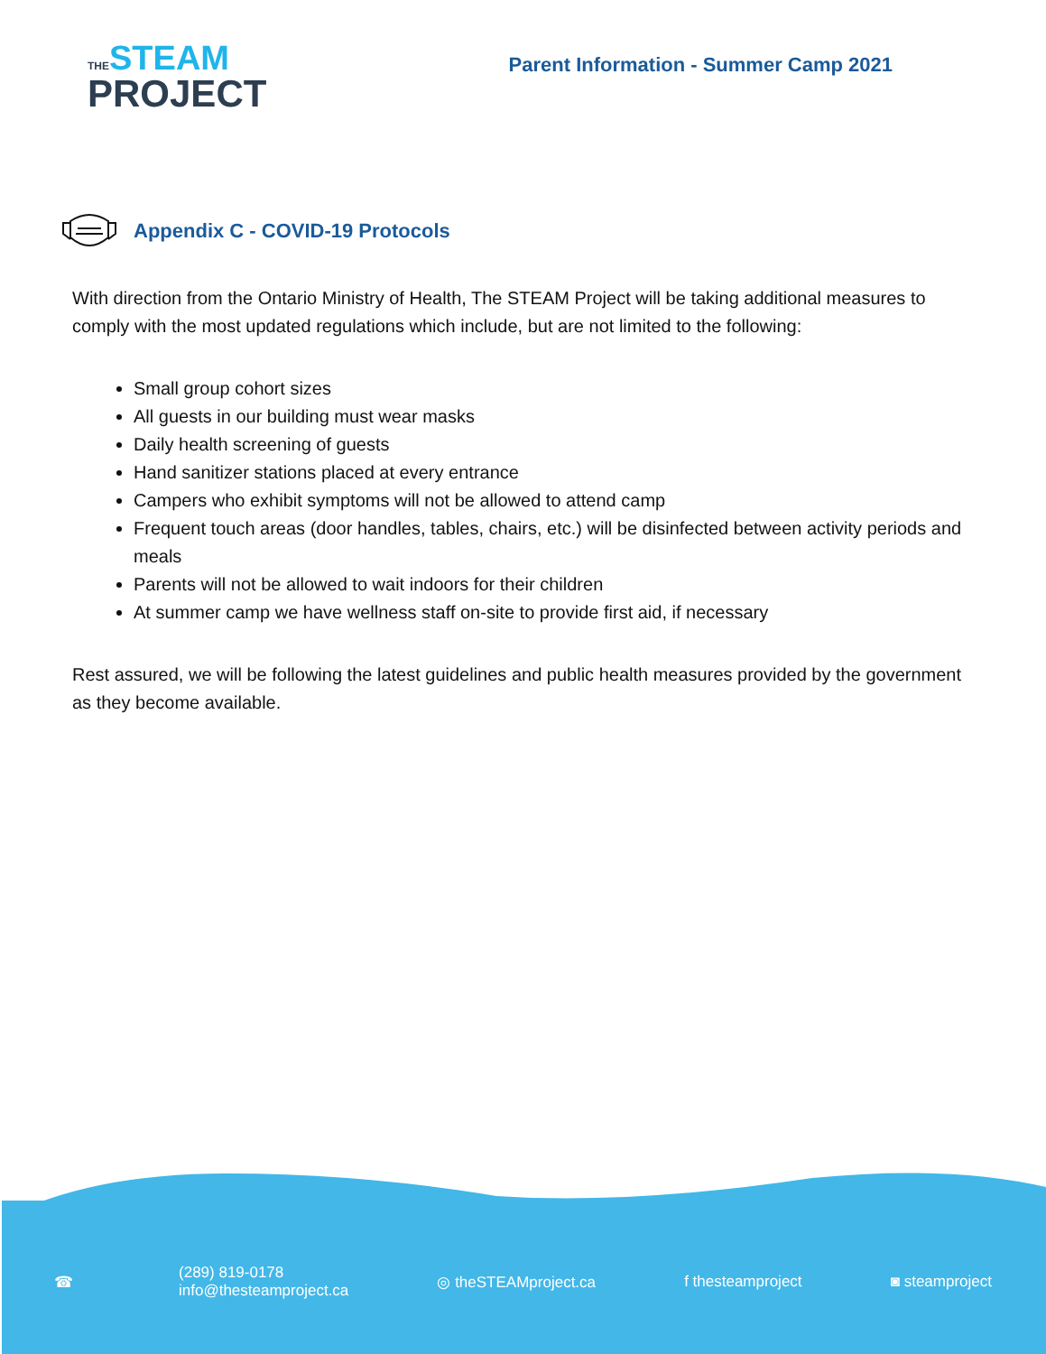THE STEAM
PROJECT
Parent Information - Summer Camp 2021
Appendix C - COVID-19 Protocols
With direction from the Ontario Ministry of Health, The STEAM Project will be taking additional measures to comply with the most updated regulations which include, but are not limited to the following:
Small group cohort sizes
All guests in our building must wear masks
Daily health screening of guests
Hand sanitizer stations placed at every entrance
Campers who exhibit symptoms will not be allowed to attend camp
Frequent touch areas (door handles, tables, chairs, etc.) will be disinfected between activity periods and meals
Parents will not be allowed to wait indoors for their children
At summer camp we have wellness staff on-site to provide first aid, if necessary
Rest assured, we will be following the latest guidelines and public health measures provided by the government as they become available.
☎
(289) 819-0178
info@thesteamproject.ca
◎ theSTEAMproject.ca f thesteamproject ◙ steamproject